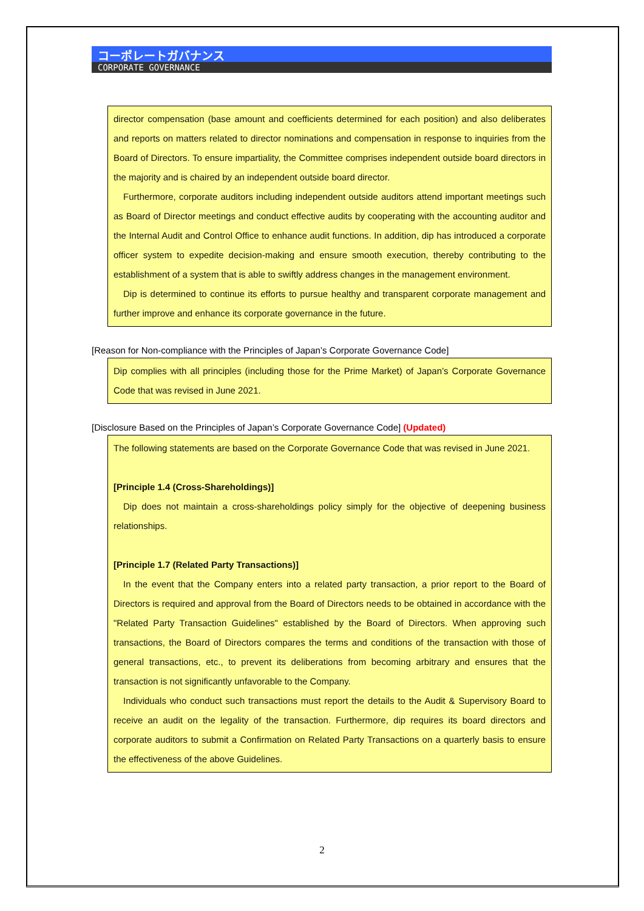コーポレートガバナンス
CORPORATE GOVERNANCE
director compensation (base amount and coefficients determined for each position) and also deliberates and reports on matters related to director nominations and compensation in response to inquiries from the Board of Directors. To ensure impartiality, the Committee comprises independent outside board directors in the majority and is chaired by an independent outside board director.
Furthermore, corporate auditors including independent outside auditors attend important meetings such as Board of Director meetings and conduct effective audits by cooperating with the accounting auditor and the Internal Audit and Control Office to enhance audit functions. In addition, dip has introduced a corporate officer system to expedite decision-making and ensure smooth execution, thereby contributing to the establishment of a system that is able to swiftly address changes in the management environment.
Dip is determined to continue its efforts to pursue healthy and transparent corporate management and further improve and enhance its corporate governance in the future.
[Reason for Non-compliance with the Principles of Japan’s Corporate Governance Code]
Dip complies with all principles (including those for the Prime Market) of Japan’s Corporate Governance Code that was revised in June 2021.
[Disclosure Based on the Principles of Japan’s Corporate Governance Code] (Updated)
The following statements are based on the Corporate Governance Code that was revised in June 2021.
[Principle 1.4 (Cross-Shareholdings)]
Dip does not maintain a cross-shareholdings policy simply for the objective of deepening business relationships.
[Principle 1.7 (Related Party Transactions)]
In the event that the Company enters into a related party transaction, a prior report to the Board of Directors is required and approval from the Board of Directors needs to be obtained in accordance with the "Related Party Transaction Guidelines" established by the Board of Directors. When approving such transactions, the Board of Directors compares the terms and conditions of the transaction with those of general transactions, etc., to prevent its deliberations from becoming arbitrary and ensures that the transaction is not significantly unfavorable to the Company.
Individuals who conduct such transactions must report the details to the Audit & Supervisory Board to receive an audit on the legality of the transaction. Furthermore, dip requires its board directors and corporate auditors to submit a Confirmation on Related Party Transactions on a quarterly basis to ensure the effectiveness of the above Guidelines.
2